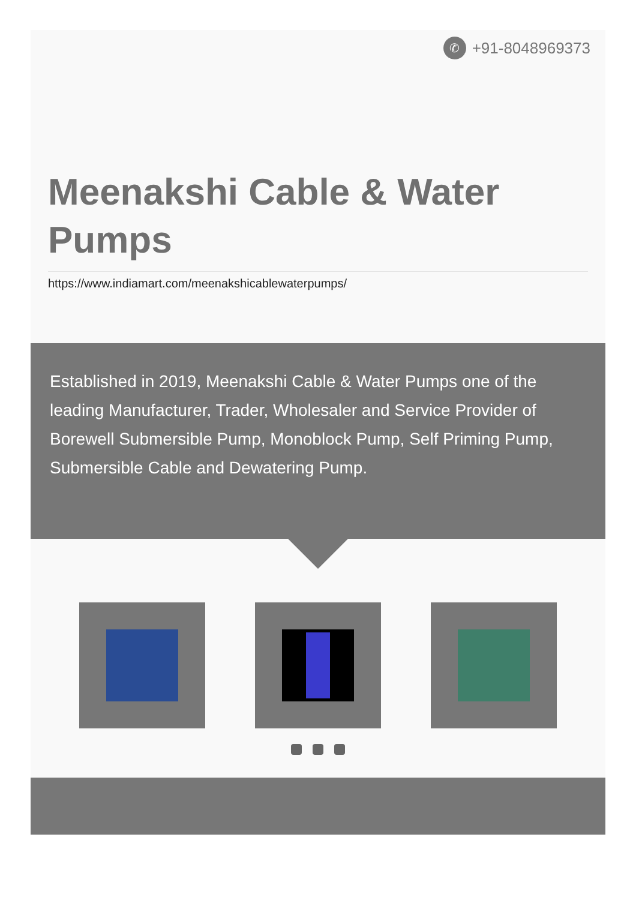✆
+91-8048969373
Meenakshi Cable & Water Pumps
https://www.indiamart.com/meenakshicablewaterpumps/
Established in 2019, Meenakshi Cable & Water Pumps one of the leading Manufacturer, Trader, Wholesaler and Service Provider of Borewell Submersible Pump, Monoblock Pump, Self Priming Pump, Submersible Cable and Dewatering Pump.